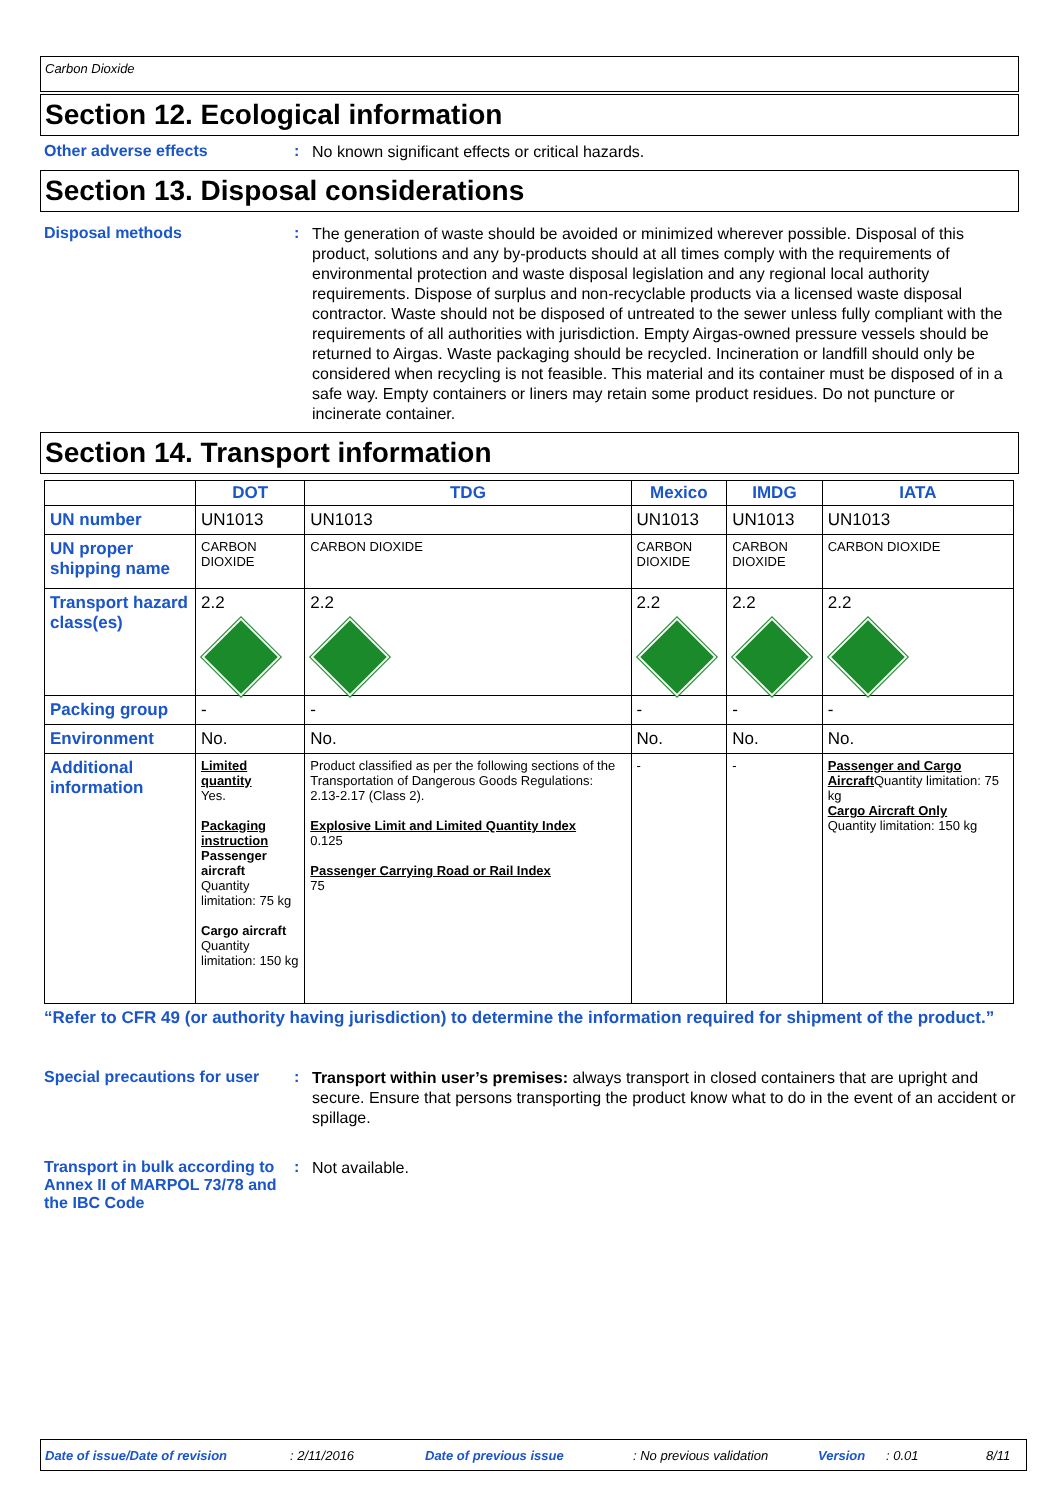Carbon Dioxide
Section 12. Ecological information
Other adverse effects :
No known significant effects or critical hazards.
Section 13. Disposal considerations
Disposal methods :
The generation of waste should be avoided or minimized wherever possible. Disposal of this product, solutions and any by-products should at all times comply with the requirements of environmental protection and waste disposal legislation and any regional local authority requirements. Dispose of surplus and non-recyclable products via a licensed waste disposal contractor. Waste should not be disposed of untreated to the sewer unless fully compliant with the requirements of all authorities with jurisdiction. Empty Airgas-owned pressure vessels should be returned to Airgas. Waste packaging should be recycled. Incineration or landfill should only be considered when recycling is not feasible. This material and its container must be disposed of in a safe way. Empty containers or liners may retain some product residues. Do not puncture or incinerate container.
Section 14. Transport information
| | DOT | TDG | Mexico | IMDG | IATA |
| --- | --- | --- | --- | --- | --- |
| UN number | UN1013 | UN1013 | UN1013 | UN1013 | UN1013 |
| UN proper shipping name | CARBON DIOXIDE | CARBON DIOXIDE | CARBON DIOXIDE | CARBON DIOXIDE | CARBON DIOXIDE |
| Transport hazard class(es) | 2.2 | 2.2 | 2.2 | 2.2 | 2.2 |
| Packing group | - | - | - | - | - |
| Environment | No. | No. | No. | No. | No. |
| Additional information | Limited quantity Yes. Packaging instruction Passenger aircraft Quantity limitation: 75 kg Cargo aircraft Quantity limitation: 150 kg | Product classified as per the following sections of the Transportation of Dangerous Goods Regulations: 2.13-2.17 (Class 2). Explosive Limit and Limited Quantity Index 0.125 Passenger Carrying Road or Rail Index 75 | - | - | Passenger and Cargo Aircraft Quantity limitation: 75 kg Cargo Aircraft Only Quantity limitation: 150 kg |
“Refer to CFR 49 (or authority having jurisdiction) to determine the information required for shipment of the product.”
Special precautions for user
:
Transport within user’s premises: always transport in closed containers that are upright and secure. Ensure that persons transporting the product know what to do in the event of an accident or spillage.
Transport in bulk according to Annex II of MARPOL 73/78 and the IBC Code
:
Not available.
Date of issue/Date of revision: 2/11/2016 Date of previous issue: No previous validation Version: 0.01 8/11